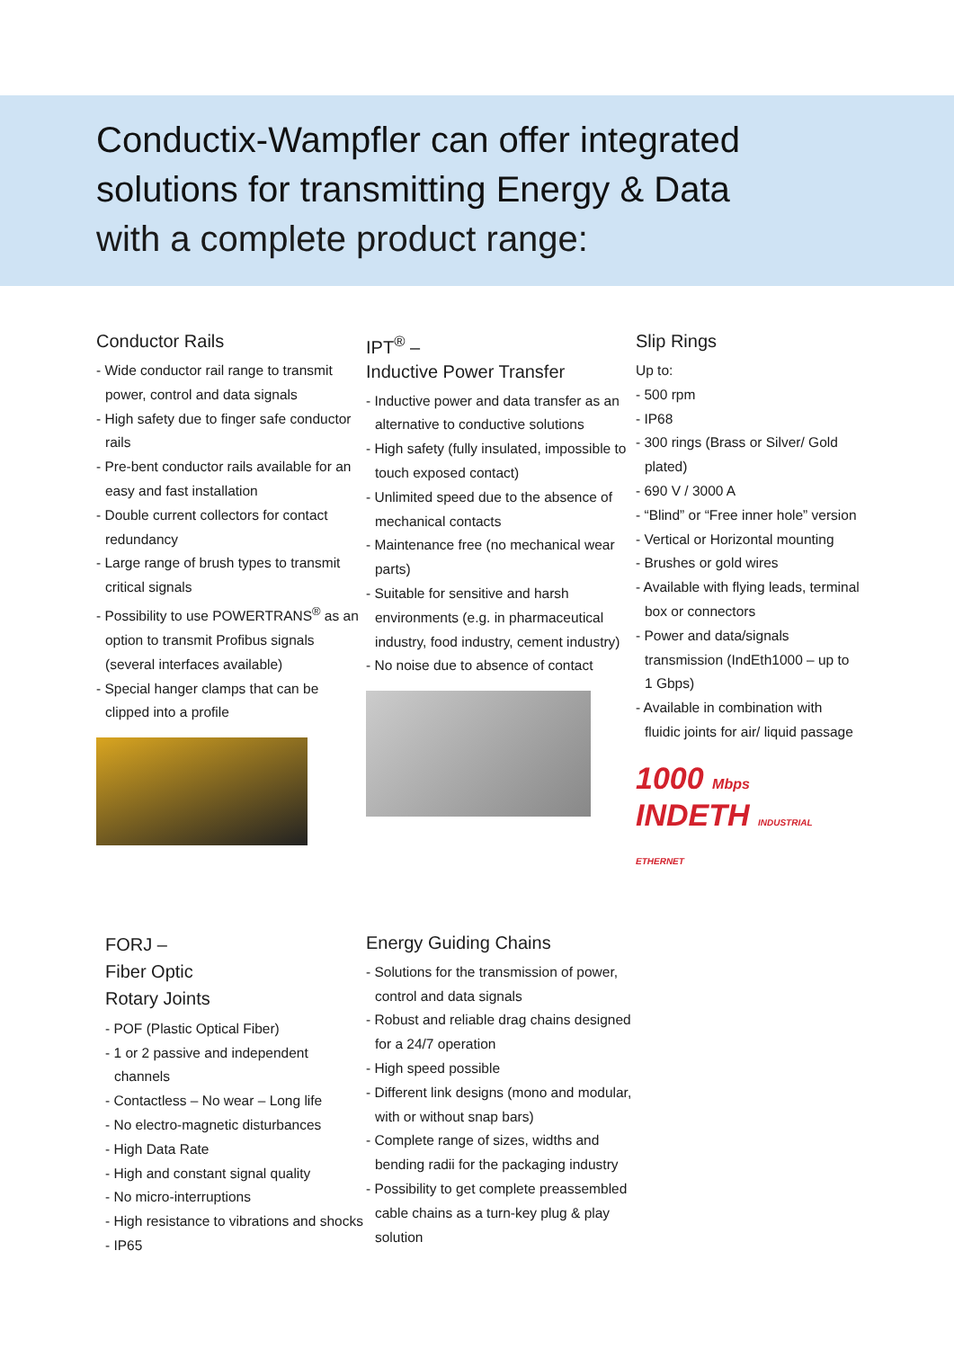Conductix-Wampfler can offer integrated
solutions for transmitting Energy & Data
with a complete product range:
Conductor Rails
- Wide conductor rail range to transmit power, control and data signals
- High safety due to finger safe conductor rails
- Pre-bent conductor rails available for an easy and fast installation
- Double current collectors for contact redundancy
- Large range of brush types to transmit critical signals
- Possibility to use POWERTRANS<sup>®</sup> as an option to transmit Profibus signals (several interfaces available)
- Special hanger clamps that can be clipped into a profile
IPT<sup>®</sup> –
Inductive Power Transfer
- Inductive power and data transfer as an alternative to conductive solutions
- High safety (fully insulated, impossible to touch exposed contact)
- Unlimited speed due to the absence of mechanical contacts
- Maintenance free (no mechanical wear parts)
- Suitable for sensitive and harsh environments (e.g. in pharmaceutical industry, food industry, cement industry)
- No noise due to absence of contact
Slip Rings
Up to:
- 500 rpm
- IP68
- 300 rings (Brass or Silver/ Gold plated)
- 690 V / 3000 A
- “Blind” or “Free inner hole” version
- Vertical or Horizontal mounting
- Brushes or gold wires
- Available with flying leads, terminal box or connectors
- Power and data/signals transmission (IndEth1000 – up to 1 Gbps)
- Available in combination with fluidic joints for air/ liquid passage
1000 Mbps
INDETH INDUSTRIAL ETHERNET
FORJ –
Fiber Optic
Rotary Joints
- POF (Plastic Optical Fiber)
- 1 or 2 passive and independent channels
- Contactless – No wear – Long life
- No electro-magnetic disturbances
- High Data Rate
- High and constant signal quality
- No micro-interruptions
- High resistance to vibrations and shocks
- IP65
Energy Guiding Chains
- Solutions for the transmission of power, control and data signals
- Robust and reliable drag chains designed for a 24/7 operation
- High speed possible
- Different link designs (mono and modular, with or without snap bars)
- Complete range of sizes, widths and bending radii for the packaging industry
- Possibility to get complete preassembled cable chains as a turn-key plug & play solution